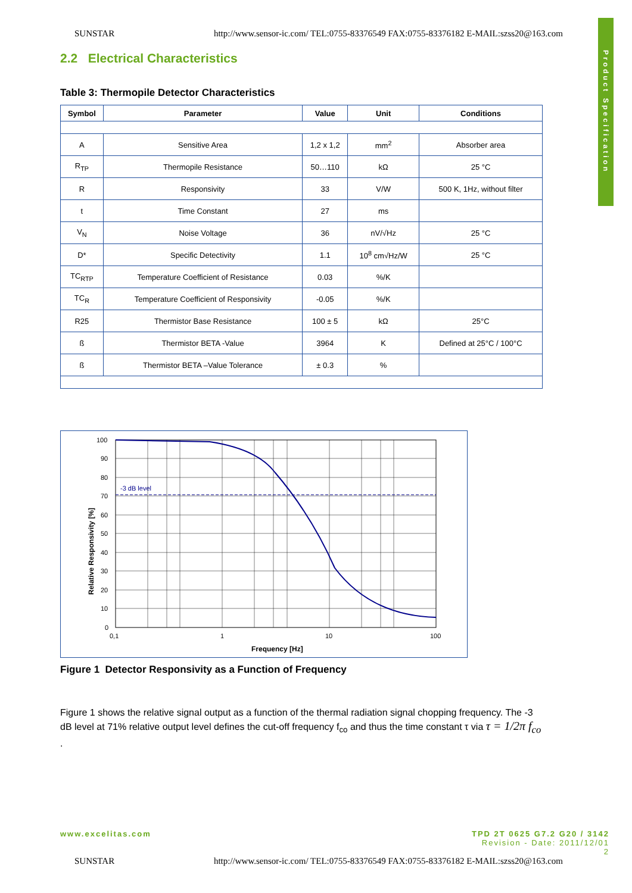SUNSTAR http://www.sensor-ic.com/ TEL:0755-83376549 FAX:0755-83376182 E-MAIL:szss20@163.com
Product Specification
2.2 Electrical Characteristics
Table 3: Thermopile Detector Characteristics
| Symbol | Parameter | Value | Unit | Conditions |
| --- | --- | --- | --- | --- |
| A | Sensitive Area | 1,2 x 1,2 | mm<sup>2</sup> | Absorber area |
| R<sub>TP</sub> | Thermopile Resistance | 50…110 | kΩ | 25 °C |
| R | Responsivity | 33 | V/W | 500 K, 1Hz, without filter |
| t | Time Constant | 27 | ms | |
| V<sub>N</sub> | Noise Voltage | 36 | nV/√Hz | 25 °C |
| D* | Specific Detectivity | 1.1 | 10<sup>8</sup> cm√Hz/W | 25 °C |
| TC<sub>RTP</sub> | Temperature Coefficient of Resistance | 0.03 | %/K | |
| TC<sub>R</sub> | Temperature Coefficient of Responsivity | -0.05 | %/K | |
| R25 | Thermistor Base Resistance | 100 ± 5 | kΩ | 25°C |
| ß | Thermistor BETA -Value | 3964 | K | Defined at 25°C / 100°C |
| ß | Thermistor BETA –Value Tolerance | ± 0.3 | % | |
-3 dB level
100
90
80
70
60
50
40
30
20
10
0
0,1
1
10
100
Frequency [Hz]
Relative Responsivity [%]
Figure 1 Detector Responsivity as a Function of Frequency
Figure 1 shows the relative signal output as a function of the thermal radiation signal chopping frequency. The -3 dB level at 71% relative output level defines the cut-off frequency f<sub>co</sub> and thus the time constant τ via τ = 1/2π f<sub>co</sub> .
www.excelitas.com TPD 2T 0625 G7.2 G20 / 3142
Revision - Date: 2011/12/01
2
SUNSTAR http://www.sensor-ic.com/ TEL:0755-83376549 FAX:0755-83376182 E-MAIL:szss20@163.com